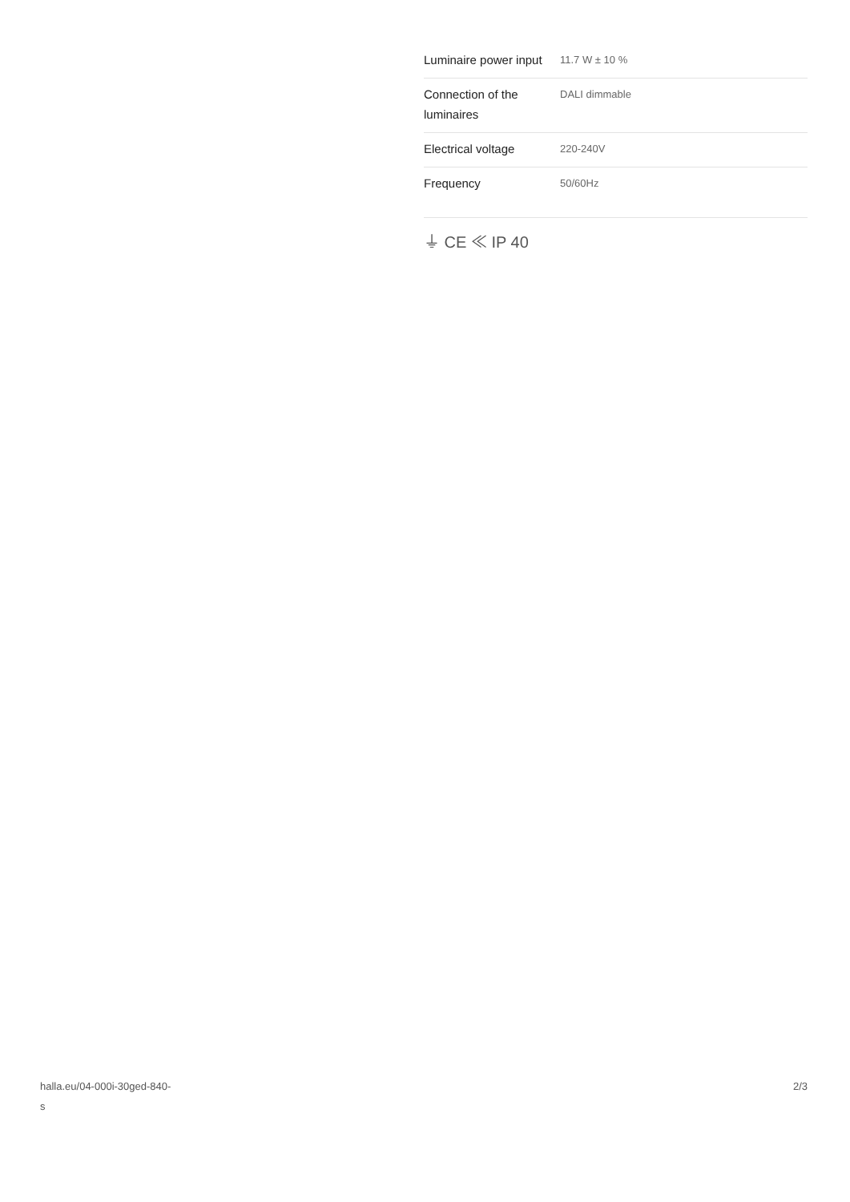| Luminaire power input | 11.7 W ± 10 % |
| Connection of the luminaires | DALI dimmable |
| Electrical voltage | 220-240V |
| Frequency | 50/60Hz |
⏚ CE ≪ IP 40
halla.eu/04-000i-30ged-840-
s
2/3